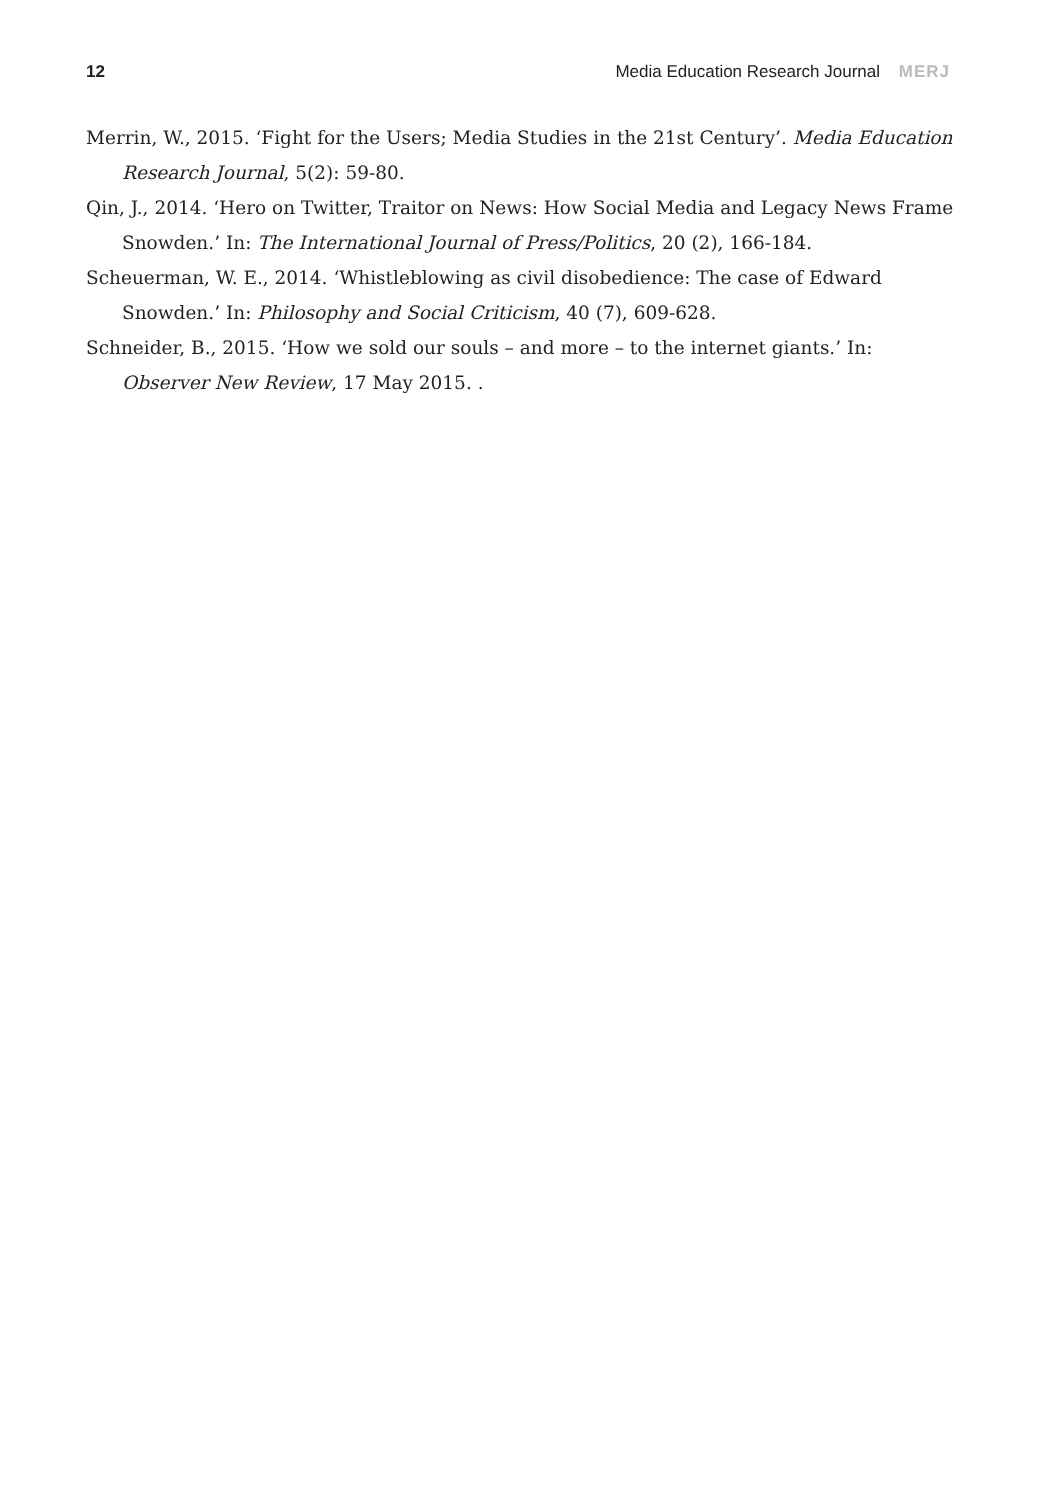12 Media Education Research Journal MERJ
Merrin, W., 2015. ‘Fight for the Users; Media Studies in the 21st Century’. Media Education Research Journal, 5(2): 59-80.
Qin, J., 2014. ‘Hero on Twitter, Traitor on News: How Social Media and Legacy News Frame Snowden.’ In: The International Journal of Press/Politics, 20 (2), 166-184.
Scheuerman, W. E., 2014. ‘Whistleblowing as civil disobedience: The case of Edward Snowden.’ In: Philosophy and Social Criticism, 40 (7), 609-628.
Schneider, B., 2015. ‘How we sold our souls – and more – to the internet giants.’ In: Observer New Review, 17 May 2015. .